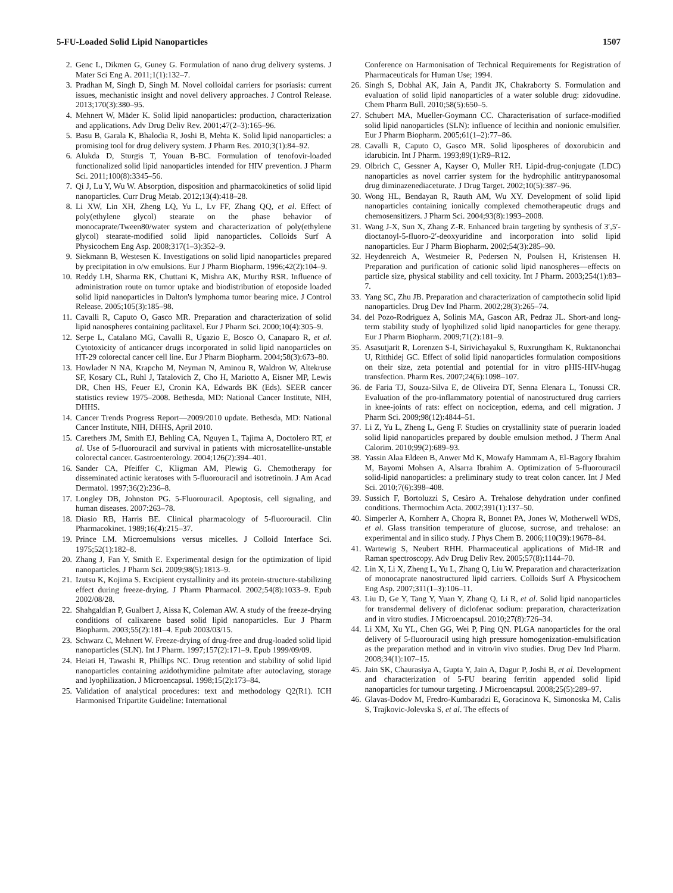5-FU-Loaded Solid Lipid Nanoparticles 1507
2. Genc L, Dikmen G, Guney G. Formulation of nano drug delivery systems. J Mater Sci Eng A. 2011;1(1):132–7.
3. Pradhan M, Singh D, Singh M. Novel colloidal carriers for psoriasis: current issues, mechanistic insight and novel delivery approaches. J Control Release. 2013;170(3):380–95.
4. Mehnert W, Mäder K. Solid lipid nanoparticles: production, characterization and applications. Adv Drug Deliv Rev. 2001;47(2–3):165–96.
5. Basu B, Garala K, Bhalodia R, Joshi B, Mehta K. Solid lipid nanoparticles: a promising tool for drug delivery system. J Pharm Res. 2010;3(1):84–92.
6. Alukda D, Sturgis T, Youan B-BC. Formulation of tenofovir-loaded functionalized solid lipid nanoparticles intended for HIV prevention. J Pharm Sci. 2011;100(8):3345–56.
7. Qi J, Lu Y, Wu W. Absorption, disposition and pharmacokinetics of solid lipid nanoparticles. Curr Drug Metab. 2012;13(4):418–28.
8. Li XW, Lin XH, Zheng LQ, Yu L, Lv FF, Zhang QQ, et al. Effect of poly(ethylene glycol) stearate on the phase behavior of monocaprate/Tween80/water system and characterization of poly(ethylene glycol) stearate-modified solid lipid nanoparticles. Colloids Surf A Physicochem Eng Asp. 2008;317(1–3):352–9.
9. Siekmann B, Westesen K. Investigations on solid lipid nanoparticles prepared by precipitation in o/w emulsions. Eur J Pharm Biopharm. 1996;42(2):104–9.
10. Reddy LH, Sharma RK, Chuttani K, Mishra AK, Murthy RSR. Influence of administration route on tumor uptake and biodistribution of etoposide loaded solid lipid nanoparticles in Dalton's lymphoma tumor bearing mice. J Control Release. 2005;105(3):185–98.
11. Cavalli R, Caputo O, Gasco MR. Preparation and characterization of solid lipid nanospheres containing paclitaxel. Eur J Pharm Sci. 2000;10(4):305–9.
12. Serpe L, Catalano MG, Cavalli R, Ugazio E, Bosco O, Canaparo R, et al. Cytotoxicity of anticancer drugs incorporated in solid lipid nanoparticles on HT-29 colorectal cancer cell line. Eur J Pharm Biopharm. 2004;58(3):673–80.
13. Howlader N NA, Krapcho M, Neyman N, Aminou R, Waldron W, Altekruse SF, Kosary CL, Ruhl J, Tatalovich Z, Cho H, Mariotto A, Eisner MP, Lewis DR, Chen HS, Feuer EJ, Cronin KA, Edwards BK (Eds). SEER cancer statistics review 1975–2008. Bethesda, MD: National Cancer Institute, NIH, DHHS.
14. Cancer Trends Progress Report—2009/2010 update. Bethesda, MD: National Cancer Institute, NIH, DHHS, April 2010.
15. Carethers JM, Smith EJ, Behling CA, Nguyen L, Tajima A, Doctolero RT, et al. Use of 5-fluorouracil and survival in patients with microsatellite-unstable colorectal cancer. Gastroenterology. 2004;126(2):394–401.
16. Sander CA, Pfeiffer C, Kligman AM, Plewig G. Chemotherapy for disseminated actinic keratoses with 5-fluorouracil and isotretinoin. J Am Acad Dermatol. 1997;36(2):236–8.
17. Longley DB, Johnston PG. 5-Fluorouracil. Apoptosis, cell signaling, and human diseases. 2007:263–78.
18. Diasio RB, Harris BE. Clinical pharmacology of 5-fluorouracil. Clin Pharmacokinet. 1989;16(4):215–37.
19. Prince LM. Microemulsions versus micelles. J Colloid Interface Sci. 1975;52(1):182–8.
20. Zhang J, Fan Y, Smith E. Experimental design for the optimization of lipid nanoparticles. J Pharm Sci. 2009;98(5):1813–9.
21. Izutsu K, Kojima S. Excipient crystallinity and its protein-structure-stabilizing effect during freeze-drying. J Pharm Pharmacol. 2002;54(8):1033–9. Epub 2002/08/28.
22. Shahgaldian P, Gualbert J, Aissa K, Coleman AW. A study of the freeze-drying conditions of calixarene based solid lipid nanoparticles. Eur J Pharm Biopharm. 2003;55(2):181–4. Epub 2003/03/15.
23. Schwarz C, Mehnert W. Freeze-drying of drug-free and drug-loaded solid lipid nanoparticles (SLN). Int J Pharm. 1997;157(2):171–9. Epub 1999/09/09.
24. Heiati H, Tawashi R, Phillips NC. Drug retention and stability of solid lipid nanoparticles containing azidothymidine palmitate after autoclaving, storage and lyophilization. J Microencapsul. 1998;15(2):173–84.
25. Validation of analytical procedures: text and methodology Q2(R1). ICH Harmonised Tripartite Guideline: International
Conference on Harmonisation of Technical Requirements for Registration of Pharmaceuticals for Human Use; 1994.
26. Singh S, Dobhal AK, Jain A, Pandit JK, Chakraborty S. Formulation and evaluation of solid lipid nanoparticles of a water soluble drug: zidovudine. Chem Pharm Bull. 2010;58(5):650–5.
27. Schubert MA, Mueller-Goymann CC. Characterisation of surface-modified solid lipid nanoparticles (SLN): influence of lecithin and nonionic emulsifier. Eur J Pharm Biopharm. 2005;61(1–2):77–86.
28. Cavalli R, Caputo O, Gasco MR. Solid lipospheres of doxorubicin and idarubicin. Int J Pharm. 1993;89(1):R9–R12.
29. Olbrich C, Gessner A, Kayser O, Muller RH. Lipid-drug-conjugate (LDC) nanoparticles as novel carrier system for the hydrophilic antitrypanosomal drug diminazenediaceturate. J Drug Target. 2002;10(5):387–96.
30. Wong HL, Bendayan R, Rauth AM, Wu XY. Development of solid lipid nanoparticles containing ionically complexed chemotherapeutic drugs and chemosensitizers. J Pharm Sci. 2004;93(8):1993–2008.
31. Wang J-X, Sun X, Zhang Z-R. Enhanced brain targeting by synthesis of 3′,5′-dioctanoyl-5-fluoro-2′-deoxyuridine and incorporation into solid lipid nanoparticles. Eur J Pharm Biopharm. 2002;54(3):285–90.
32. Heydenreich A, Westmeier R, Pedersen N, Poulsen H, Kristensen H. Preparation and purification of cationic solid lipid nanospheres—effects on particle size, physical stability and cell toxicity. Int J Pharm. 2003;254(1):83–7.
33. Yang SC, Zhu JB. Preparation and characterization of camptothecin solid lipid nanoparticles. Drug Dev Ind Pharm. 2002;28(3):265–74.
34. del Pozo-Rodriguez A, Solinis MA, Gascon AR, Pedraz JL. Short-and long-term stability study of lyophilized solid lipid nanoparticles for gene therapy. Eur J Pharm Biopharm. 2009;71(2):181–9.
35. Asasutjarit R, Lorenzen S-I, Sirivichayakul S, Ruxrungtham K, Ruktanonchai U, Ritthidej GC. Effect of solid lipid nanoparticles formulation compositions on their size, zeta potential and potential for in vitro pHIS-HIV-hugag transfection. Pharm Res. 2007;24(6):1098–107.
36. de Faria TJ, Souza-Silva E, de Oliveira DT, Senna Elenara L, Tonussi CR. Evaluation of the pro-inflammatory potential of nanostructured drug carriers in knee-joints of rats: effect on nociception, edema, and cell migration. J Pharm Sci. 2009;98(12):4844–51.
37. Li Z, Yu L, Zheng L, Geng F. Studies on crystallinity state of puerarin loaded solid lipid nanoparticles prepared by double emulsion method. J Therm Anal Calorim. 2010;99(2):689–93.
38. Yassin Alaa Eldeen B, Anwer Md K, Mowafy Hammam A, El-Bagory Ibrahim M, Bayomi Mohsen A, Alsarra Ibrahim A. Optimization of 5-fluorouracil solid-lipid nanoparticles: a preliminary study to treat colon cancer. Int J Med Sci. 2010;7(6):398–408.
39. Sussich F, Bortoluzzi S, Cesàro A. Trehalose dehydration under confined conditions. Thermochim Acta. 2002;391(1):137–50.
40. Simperler A, Kornherr A, Chopra R, Bonnet PA, Jones W, Motherwell WDS, et al. Glass transition temperature of glucose, sucrose, and trehalose: an experimental and in silico study. J Phys Chem B. 2006;110(39):19678–84.
41. Wartewig S, Neubert RHH. Pharmaceutical applications of Mid-IR and Raman spectroscopy. Adv Drug Deliv Rev. 2005;57(8):1144–70.
42. Lin X, Li X, Zheng L, Yu L, Zhang Q, Liu W. Preparation and characterization of monocaprate nanostructured lipid carriers. Colloids Surf A Physicochem Eng Asp. 2007;311(1–3):106–11.
43. Liu D, Ge Y, Tang Y, Yuan Y, Zhang Q, Li R, et al. Solid lipid nanoparticles for transdermal delivery of diclofenac sodium: preparation, characterization and in vitro studies. J Microencapsul. 2010;27(8):726–34.
44. Li XM, Xu YL, Chen GG, Wei P, Ping QN. PLGA nanoparticles for the oral delivery of 5-fluorouracil using high pressure homogenization-emulsification as the preparation method and in vitro/in vivo studies. Drug Dev Ind Pharm. 2008;34(1):107–15.
45. Jain SK, Chaurasiya A, Gupta Y, Jain A, Dagur P, Joshi B, et al. Development and characterization of 5-FU bearing ferritin appended solid lipid nanoparticles for tumour targeting. J Microencapsul. 2008;25(5):289–97.
46. Glavas-Dodov M, Fredro-Kumbaradzi E, Goracinova K, Simonoska M, Calis S, Trajkovic-Jolevska S, et al. The effects of